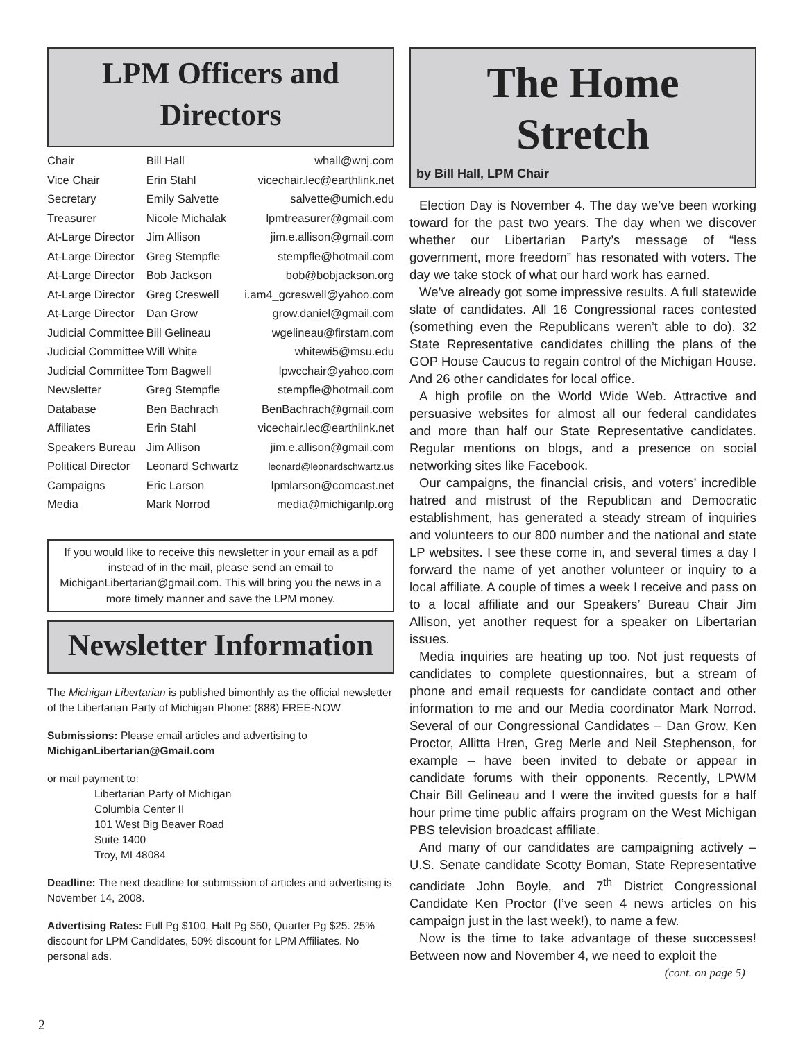LPM Officers and
Directors
| Chair | Bill Hall | whall@wnj.com |
| Vice Chair | Erin Stahl | vicechair.lec@earthlink.net |
| Secretary | Emily Salvette | salvette@umich.edu |
| Treasurer | Nicole Michalak | lpmtreasurer@gmail.com |
| At-Large Director | Jim Allison | jim.e.allison@gmail.com |
| At-Large Director | Greg Stempfle | stempfle@hotmail.com |
| At-Large Director | Bob Jackson | bob@bobjackson.org |
| At-Large Director | Greg Creswell | i.am4_gcreswell@yahoo.com |
| At-Large Director | Dan Grow | grow.daniel@gmail.com |
| Judicial Committee | Bill Gelineau | wgelineau@firstam.com |
| Judicial Committee | Will White | whitewi5@msu.edu |
| Judicial Committee | Tom Bagwell | lpwcchair@yahoo.com |
| Newsletter | Greg Stempfle | stempfle@hotmail.com |
| Database | Ben Bachrach | BenBachrach@gmail.com |
| Affiliates | Erin Stahl | vicechair.lec@earthlink.net |
| Speakers Bureau | Jim Allison | jim.e.allison@gmail.com |
| Political Director | Leonard Schwartz | leonard@leonardschwartz.us |
| Campaigns | Eric Larson | lpmlarson@comcast.net |
| Media | Mark Norrod | media@michiganlp.org |
If you would like to receive this newsletter in your email as a pdf instead of in the mail, please send an email to MichiganLibertarian@gmail.com. This will bring you the news in a more timely manner and save the LPM money.
Newsletter Information
The Michigan Libertarian is published bimonthly as the official newsletter of the Libertarian Party of Michigan Phone: (888) FREE-NOW
Submissions: Please email articles and advertising to
MichiganLibertarian@Gmail.com
or mail payment to:
Libertarian Party of Michigan
Columbia Center II
101 West Big Beaver Road
Suite 1400
Troy, MI 48084
Deadline: The next deadline for submission of articles and advertising is November 14, 2008.
Advertising Rates: Full Pg $100, Half Pg $50, Quarter Pg $25. 25% discount for LPM Candidates, 50% discount for LPM Affiliates. No personal ads.
The Home Stretch
by Bill Hall, LPM Chair
Election Day is November 4. The day we’ve been working toward for the past two years. The day when we discover whether our Libertarian Party’s message of “less government, more freedom” has resonated with voters. The day we take stock of what our hard work has earned.
We’ve already got some impressive results. A full statewide slate of candidates. All 16 Congressional races contested (something even the Republicans weren’t able to do). 32 State Representative candidates chilling the plans of the GOP House Caucus to regain control of the Michigan House. And 26 other candidates for local office.
A high profile on the World Wide Web. Attractive and persuasive websites for almost all our federal candidates and more than half our State Representative candidates. Regular mentions on blogs, and a presence on social networking sites like Facebook.
Our campaigns, the financial crisis, and voters’ incredible hatred and mistrust of the Republican and Democratic establishment, has generated a steady stream of inquiries and volunteers to our 800 number and the national and state LP websites. I see these come in, and several times a day I forward the name of yet another volunteer or inquiry to a local affiliate. A couple of times a week I receive and pass on to a local affiliate and our Speakers’ Bureau Chair Jim Allison, yet another request for a speaker on Libertarian issues.
Media inquiries are heating up too. Not just requests of candidates to complete questionnaires, but a stream of phone and email requests for candidate contact and other information to me and our Media coordinator Mark Norrod. Several of our Congressional Candidates – Dan Grow, Ken Proctor, Allitta Hren, Greg Merle and Neil Stephenson, for example – have been invited to debate or appear in candidate forums with their opponents. Recently, LPWM Chair Bill Gelineau and I were the invited guests for a half hour prime time public affairs program on the West Michigan PBS television broadcast affiliate.
And many of our candidates are campaigning actively – U.S. Senate candidate Scotty Boman, State Representative candidate John Boyle, and 7<sup>th</sup> District Congressional Candidate Ken Proctor (I’ve seen 4 news articles on his campaign just in the last week!), to name a few.
Now is the time to take advantage of these successes! Between now and November 4, we need to exploit the
(cont. on page 5)
2